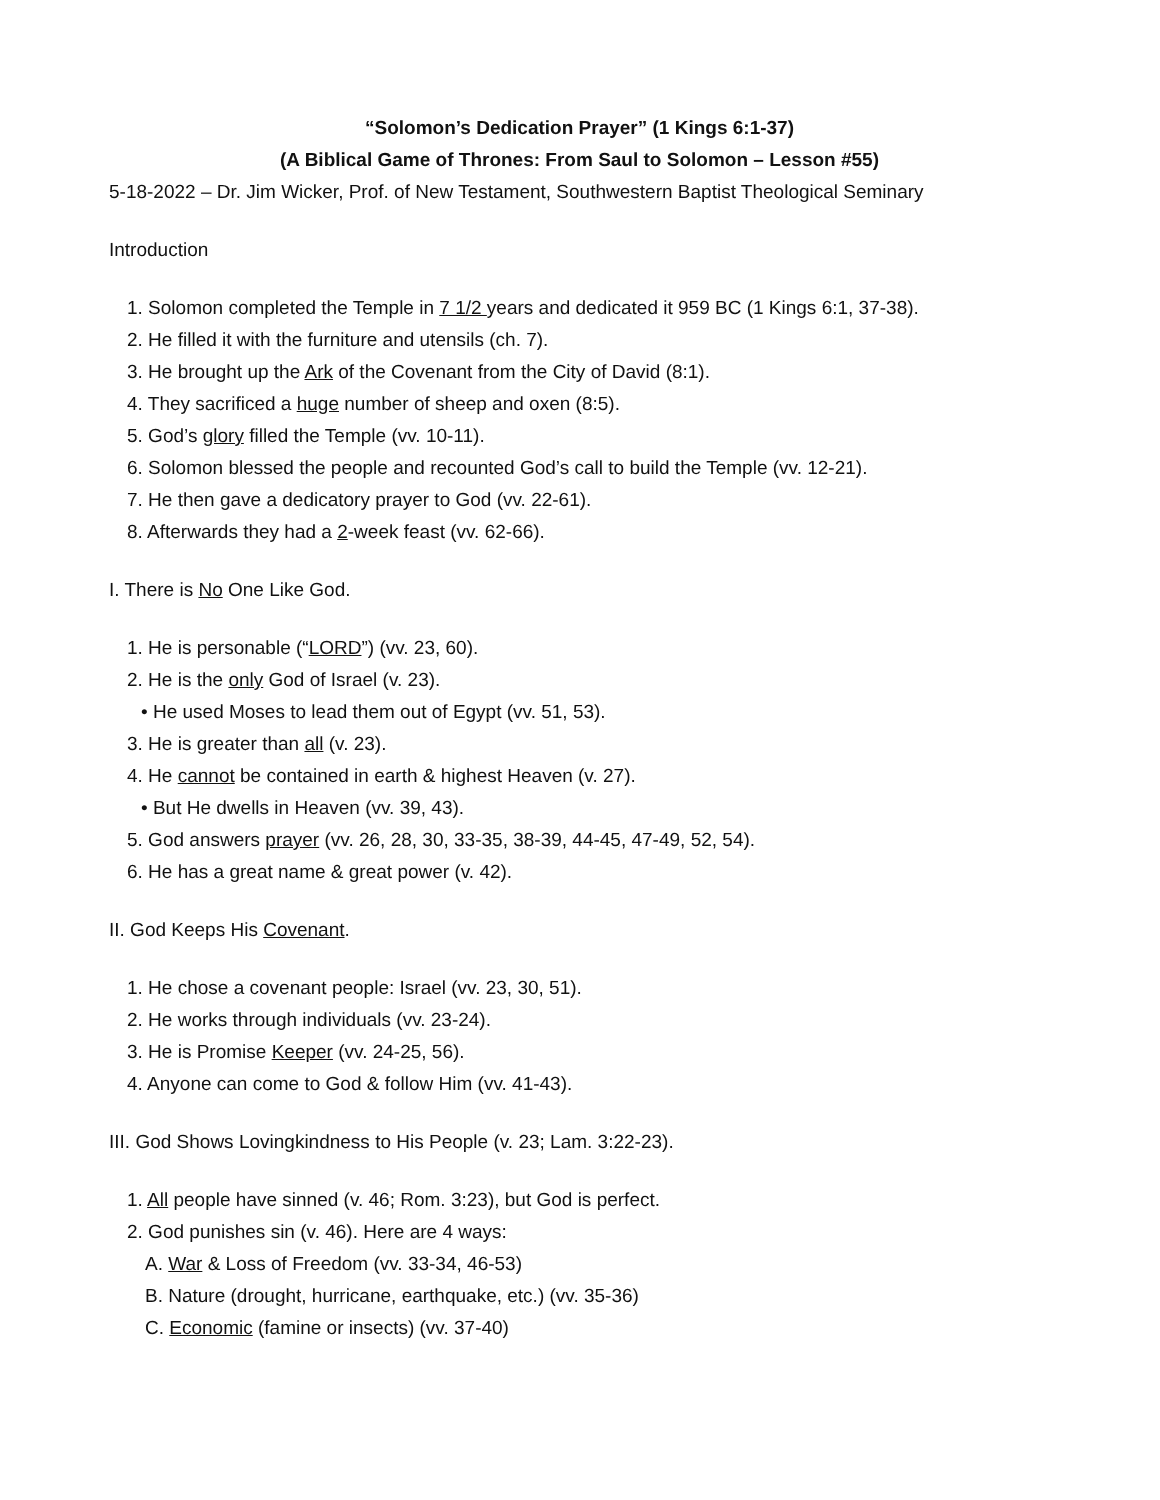“Solomon’s Dedication Prayer” (1 Kings 6:1-37)
(A Biblical Game of Thrones: From Saul to Solomon – Lesson #55)
5-18-2022 – Dr. Jim Wicker, Prof. of New Testament, Southwestern Baptist Theological Seminary
Introduction
1. Solomon completed the Temple in 7 1/2 years and dedicated it 959 BC (1 Kings 6:1, 37-38).
2. He filled it with the furniture and utensils (ch. 7).
3. He brought up the Ark of the Covenant from the City of David (8:1).
4. They sacrificed a huge number of sheep and oxen (8:5).
5. God’s glory filled the Temple (vv. 10-11).
6. Solomon blessed the people and recounted God’s call to build the Temple (vv. 12-21).
7. He then gave a dedicatory prayer to God (vv. 22-61).
8. Afterwards they had a 2-week feast (vv. 62-66).
I. There is No One Like God.
1. He is personable (“LORD”) (vv. 23, 60).
2. He is the only God of Israel (v. 23).
• He used Moses to lead them out of Egypt (vv. 51, 53).
3. He is greater than all (v. 23).
4. He cannot be contained in earth & highest Heaven (v. 27).
• But He dwells in Heaven (vv. 39, 43).
5. God answers prayer (vv. 26, 28, 30, 33-35, 38-39, 44-45, 47-49, 52, 54).
6. He has a great name & great power (v. 42).
II. God Keeps His Covenant.
1. He chose a covenant people: Israel (vv. 23, 30, 51).
2. He works through individuals (vv. 23-24).
3. He is Promise Keeper (vv. 24-25, 56).
4. Anyone can come to God & follow Him (vv. 41-43).
III. God Shows Lovingkindness to His People (v. 23; Lam. 3:22-23).
1. All people have sinned (v. 46; Rom. 3:23), but God is perfect.
2. God punishes sin (v. 46). Here are 4 ways:
A. War & Loss of Freedom (vv. 33-34, 46-53)
B. Nature (drought, hurricane, earthquake, etc.) (vv. 35-36)
C. Economic (famine or insects) (vv. 37-40)